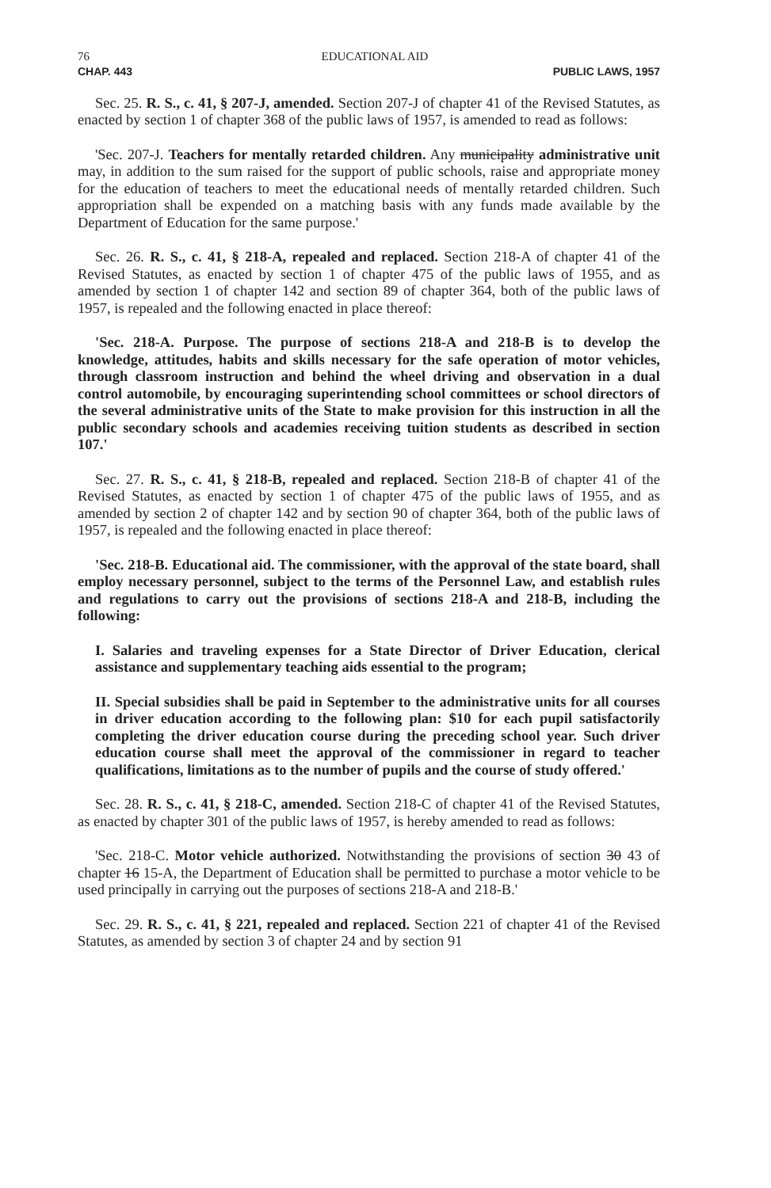76 EDUCATIONAL AID
CHAP. 443 PUBLIC LAWS, 1957
Sec. 25. R. S., c. 41, § 207-J, amended. Section 207-J of chapter 41 of the Revised Statutes, as enacted by section 1 of chapter 368 of the public laws of 1957, is amended to read as follows:
'Sec. 207-J. Teachers for mentally retarded children. Any municipality administrative unit may, in addition to the sum raised for the support of public schools, raise and appropriate money for the education of teachers to meet the educational needs of mentally retarded children. Such appropriation shall be expended on a matching basis with any funds made available by the Department of Education for the same purpose.'
Sec. 26. R. S., c. 41, § 218-A, repealed and replaced. Section 218-A of chapter 41 of the Revised Statutes, as enacted by section 1 of chapter 475 of the public laws of 1955, and as amended by section 1 of chapter 142 and section 89 of chapter 364, both of the public laws of 1957, is repealed and the following enacted in place thereof:
'Sec. 218-A. Purpose. The purpose of sections 218-A and 218-B is to develop the knowledge, attitudes, habits and skills necessary for the safe operation of motor vehicles, through classroom instruction and behind the wheel driving and observation in a dual control automobile, by encouraging superintending school committees or school directors of the several administrative units of the State to make provision for this instruction in all the public secondary schools and academies receiving tuition students as described in section 107.'
Sec. 27. R. S., c. 41, § 218-B, repealed and replaced. Section 218-B of chapter 41 of the Revised Statutes, as enacted by section 1 of chapter 475 of the public laws of 1955, and as amended by section 2 of chapter 142 and by section 90 of chapter 364, both of the public laws of 1957, is repealed and the following enacted in place thereof:
'Sec. 218-B. Educational aid. The commissioner, with the approval of the state board, shall employ necessary personnel, subject to the terms of the Personnel Law, and establish rules and regulations to carry out the provisions of sections 218-A and 218-B, including the following:
I. Salaries and traveling expenses for a State Director of Driver Education, clerical assistance and supplementary teaching aids essential to the program;
II. Special subsidies shall be paid in September to the administrative units for all courses in driver education according to the following plan: $10 for each pupil satisfactorily completing the driver education course during the preceding school year. Such driver education course shall meet the approval of the commissioner in regard to teacher qualifications, limitations as to the number of pupils and the course of study offered.'
Sec. 28. R. S., c. 41, § 218-C, amended. Section 218-C of chapter 41 of the Revised Statutes, as enacted by chapter 301 of the public laws of 1957, is hereby amended to read as follows:
'Sec. 218-C. Motor vehicle authorized. Notwithstanding the provisions of section 30 43 of chapter 16 15-A, the Department of Education shall be permitted to purchase a motor vehicle to be used principally in carrying out the purposes of sections 218-A and 218-B.'
Sec. 29. R. S., c. 41, § 221, repealed and replaced. Section 221 of chapter 41 of the Revised Statutes, as amended by section 3 of chapter 24 and by section 91